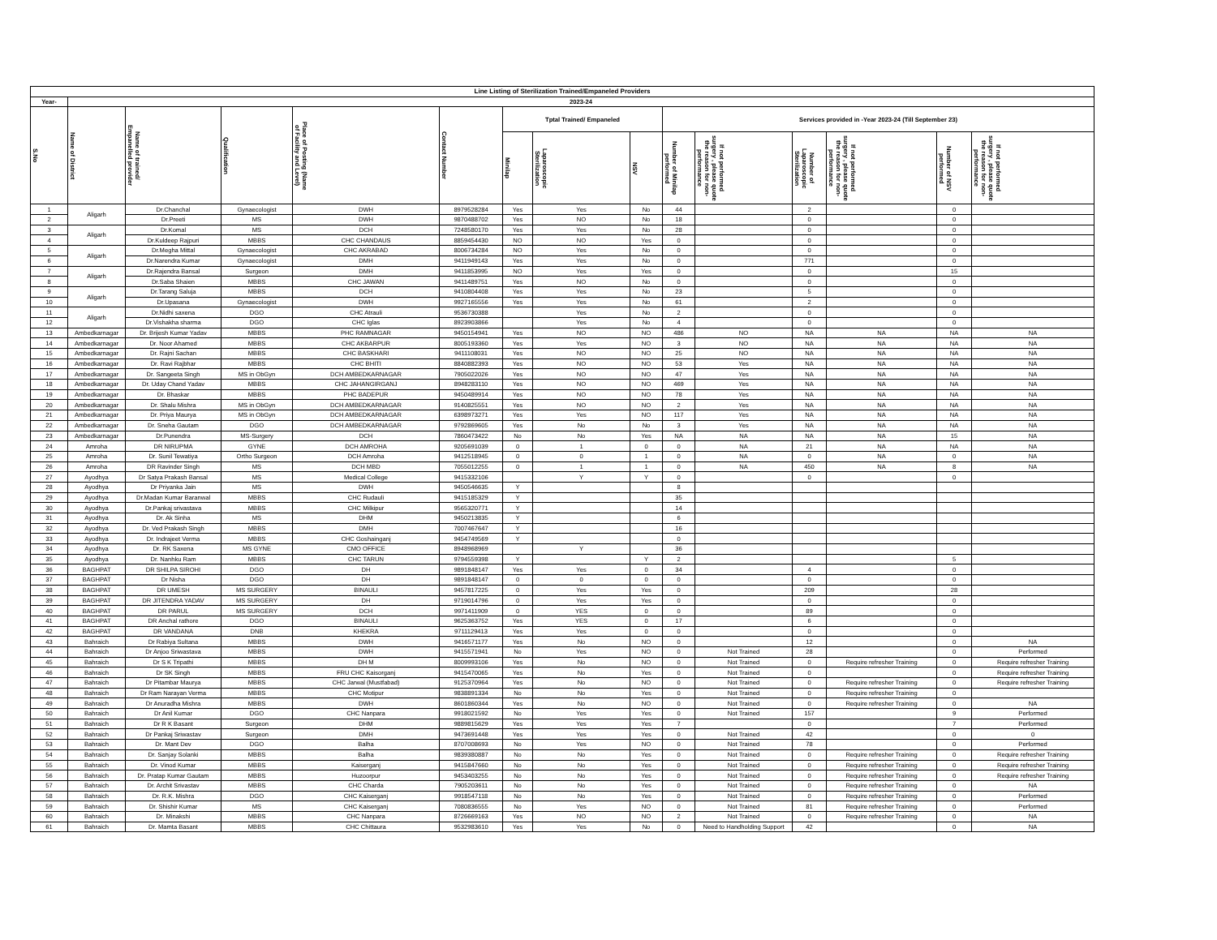| Line Listing of Sterilization Trained/Empaneled Providers | | | | | | | | | | | | | | |
| --- | --- | --- | --- | --- | --- | --- | --- | --- | --- | --- | --- | --- | --- | --- |
| Year- | 2023-24 | | | | | | | | | | | | | |
| S.No | Name of District | Name of trained/ Empanelled provider | Qualification | Place of Posting (Name of Facility and Level) | Contact Number | Tptal Trained/ Empaneled | | | Services provided in -Year 2023-24 (Till September 23) | | | | | |
| | | | | | | Minilap | Laparoscopic Sterilization | NSV | Number of Minilap performed | If not performed surgery , please quote the reason for non-performance | Number of Laparoscopic Sterilization | If not performed surgery , please quote the reason for non-performance | Number of NSV performed | If not performed surgery , please quote the reason for non-performance |
| 1 | Aligarh | Dr.Chanchal | Gynaecologist | DWH | 8979528284 | Yes | Yes | No | 44 | | 2 | | 0 | |
| 2 | | Dr.Preeti | MS | DWH | 9870488702 | Yes | NO | No | 18 | | 0 | | 0 | |
| 3 | Aligarh | Dr.Komal | MS | DCH | 7248580170 | Yes | Yes | No | 28 | | 0 | | 0 | |
| 4 | | Dr.Kuldeep Rajpuri | MBBS | CHC CHANDAUS | 8859454430 | NO | NO | Yes | 0 | | 0 | | 0 | |
| 5 | Aligarh | Dr.Megha Mittal | Gynaecologist | CHC AKRABAD | 8006734284 | NO | Yes | No | 0 | | 0 | | 0 | |
| 6 | | Dr.Narendra Kumar | Gynaecologist | DMH | 9411949143 | Yes | Yes | No | 0 | | 771 | | 0 | |
| 7 | Aligarh | Dr.Rajendra Bansal | Surgeon | DMH | 9411853995 | NO | Yes | Yes | 0 | | 0 | | 15 | |
| 8 | | Dr.Saba Shaien | MBBS | CHC JAWAN | 9411489751 | Yes | NO | No | 0 | | 0 | | 0 | |
| 9 | Aligarh | Dr.Tarang Saluja | MBBS | DCH | 9410804408 | Yes | Yes | No | 23 | | 5 | | 0 | |
| 10 | | Dr.Upasana | Gynaecologist | DWH | 9927165556 | Yes | Yes | No | 61 | | 2 | | 0 | |
| 11 | Aligarh | Dr.Nidhi saxena | DGO | CHC Atrauli | 9536730388 | | Yes | No | 2 | | 0 | | 0 | |
| 12 | | Dr.Vishakha sharma | DGO | CHC Iglas | 8923903866 | | Yes | No | 4 | | 0 | | 0 | |
| 13 | Ambedkarnagar | Dr. Brijesh Kumar Yadav | MBBS | PHC RAMNAGAR | 9450154941 | Yes | NO | NO | 486 | NO | NA | NA | NA | NA |
| 14 | Ambedkarnagar | Dr. Noor Ahamed | MBBS | CHC AKBARPUR | 8005193360 | Yes | Yes | NO | 3 | NO | NA | NA | NA | NA |
| 15 | Ambedkarnagar | Dr. Rajni Sachan | MBBS | CHC BASKHARI | 9411108031 | Yes | NO | NO | 25 | NO | NA | NA | NA | NA |
| 16 | Ambedkarnagar | Dr. Ravi Rajbhar | MBBS | CHC BHITI | 8840882393 | Yes | NO | NO | 53 | Yes | NA | NA | NA | NA |
| 17 | Ambedkarnagar | Dr. Sangeeta Singh | MS in ObGyn | DCH AMBEDKARNAGAR | 7905022026 | Yes | NO | NO | 47 | Yes | NA | NA | NA | NA |
| 18 | Ambedkarnagar | Dr. Uday Chand Yadav | MBBS | CHC JAHANGIRGANJ | 8948283110 | Yes | NO | NO | 469 | Yes | NA | NA | NA | NA |
| 19 | Ambedkarnagar | Dr. Bhaskar | MBBS | PHC BADEPUR | 9450489914 | Yes | NO | NO | 78 | Yes | NA | NA | NA | NA |
| 20 | Ambedkarnagar | Dr. Shalu Mishra | MS in ObGyn | DCH AMBEDKARNAGAR | 9140825551 | Yes | NO | NO | 2 | Yes | NA | NA | NA | NA |
| 21 | Ambedkarnagar | Dr. Priya Maurya | MS in ObGyn | DCH AMBEDKARNAGAR | 6398973271 | Yes | Yes | NO | 117 | Yes | NA | NA | NA | NA |
| 22 | Ambedkarnagar | Dr. Sneha Gautam | DGO | DCH AMBEDKARNAGAR | 9792869605 | Yes | No | No | 3 | Yes | NA | NA | NA | NA |
| 23 | Ambedkarnagar | Dr.Punendra | MS-Surgery | DCH | 7860473422 | No | No | Yes | NA | NA | NA | NA | 15 | NA |
| 24 | Amroha | DR NIRUPMA | GYNE | DCH AMROHA | 9205691039 | 0 | 1 | 0 | 0 | NA | 21 | NA | NA | NA |
| 25 | Amroha | Dr. Sunil Tewatiya | Ortho Surgeon | DCH Amroha | 9412518945 | 0 | 0 | 1 | 0 | NA | 0 | NA | 0 | NA |
| 26 | Amroha | DR Ravinder Singh | MS | DCH MBD | 7055012255 | 0 | 1 | 1 | 0 | NA | 450 | NA | 8 | NA |
| 27 | Ayodhya | Dr Satya Prakash Bansal | MS | Medical College | 9415332106 | | Y | Y | 0 | | 0 | | 0 | |
| 28 | Ayodhya | Dr Priyanka Jain | MS | DWH | 9450546635 | Y | | | 8 | | | | | |
| 29 | Ayodhya | Dr.Madan Kumar Baranwal | MBBS | CHC Rudauli | 9415185329 | Y | | | 35 | | | | | |
| 30 | Ayodhya | Dr.Pankaj srivastava | MBBS | CHC Milkipur | 9565320771 | Y | | | 14 | | | | | |
| 31 | Ayodhya | Dr. Ak Sinha | MS | DHM | 9450213835 | Y | | | 6 | | | | | |
| 32 | Ayodhya | Dr. Ved Prakash Singh | MBBS | DMH | 7007467647 | Y | | | 16 | | | | | |
| 33 | Ayodhya | Dr. Indrajeet Verma | MBBS | CHC Goshainganj | 9454749569 | Y | | | 0 | | | | | |
| 34 | Ayodhya | Dr. RK Saxena | MS GYNE | CMO OFFICE | 8948968969 | | Y | | 36 | | | | | |
| 35 | Ayodhya | Dr. Nanhku Ram | MBBS | CHC TARUN | 9794559398 | Y | | Y | 2 | | | | 5 | |
| 36 | BAGHPAT | DR SHILPA SIROHI | DGO | DH | 9891848147 | Yes | Yes | 0 | 34 | | 4 | | 0 | |
| 37 | BAGHPAT | Dr Nisha | DGO | DH | 9891848147 | 0 | 0 | 0 | 0 | | 0 | | 0 | |
| 38 | BAGHPAT | DR UMESH | MS SURGERY | BINAULI | 9457817225 | 0 | Yes | Yes | 0 | | 209 | | 28 | |
| 39 | BAGHPAT | DR JITENDRA YADAV | MS SURGERY | DH | 9719014796 | 0 | Yes | Yes | 0 | | 0 | | 0 | |
| 40 | BAGHPAT | DR PARUL | MS SURGERY | DCH | 9971411909 | 0 | YES | 0 | 0 | | 89 | | 0 | |
| 41 | BAGHPAT | DR Anchal rathore | DGO | BINAULI | 9625363752 | Yes | YES | 0 | 17 | | 6 | | 0 | |
| 42 | BAGHPAT | DR VANDANA | DNB | KHEKRA | 9711129413 | Yes | Yes | 0 | 0 | | 0 | | 0 | |
| 43 | Bahraich | Dr Rabiya Sultana | MBBS | DWH | 9416571177 | Yes | No | NO | 0 | | 12 | | 0 | NA |
| 44 | Bahraich | Dr Anjoo Sriwastava | MBBS | DWH | 9415571941 | No | Yes | NO | 0 | Not Trained | 28 | | 0 | Performed |
| 45 | Bahraich | Dr S K Tripathi | MBBS | DH M | 8009993106 | Yes | No | NO | 0 | Not Trained | 0 | Require refresher Training | 0 | Require refresher Training |
| 46 | Bahraich | Dr SK Singh | MBBS | FRU CHC Kaisorganj | 9415470065 | Yes | No | Yes | 0 | Not Trained | 0 | | 0 | Require refresher Training |
| 47 | Bahraich | Dr Pitambar Maurya | MBBS | CHC Jarwal (Mustfabad) | 9125370964 | Yes | No | NO | 0 | Not Trained | 0 | Require refresher Training | 0 | Require refresher Training |
| 48 | Bahraich | Dr Ram Narayan Verma | MBBS | CHC Motipur | 9838891334 | No | No | Yes | 0 | Not Trained | 0 | Require refresher Training | 0 | |
| 49 | Bahraich | Dr Anuradha Mishra | MBBS | DWH | 8601860344 | Yes | No | NO | 0 | Not Trained | 0 | Require refresher Training | 0 | NA |
| 50 | Bahraich | Dr Anil Kumar | DGO | CHC Nanpara | 9918021592 | No | Yes | Yes | 0 | Not Trained | 157 | | 9 | Performed |
| 51 | Bahraich | Dr R K Basant | Surgeon | DHM | 9889815629 | Yes | Yes | Yes | 7 | | 0 | | 7 | Performed |
| 52 | Bahraich | Dr Pankaj Sriwastav | Surgeon | DMH | 9473691448 | Yes | Yes | Yes | 0 | Not Trained | 42 | | 0 | 0 |
| 53 | Bahraich | Dr. Mant Dev | DGO | Balha | 8707008693 | No | Yes | NO | 0 | Not Trained | 78 | | 0 | Performed |
| 54 | Bahraich | Dr. Sanjay Solanki | MBBS | Balha | 9839380887 | No | No | Yes | 0 | Not Trained | 0 | Require refresher Training | 0 | Require refresher Training |
| 55 | Bahraich | Dr. Vinod Kumar | MBBS | Kaiserganj | 9415847660 | No | No | Yes | 0 | Not Trained | 0 | Require refresher Training | 0 | Require refresher Training |
| 56 | Bahraich | Dr. Pratap Kumar Gautam | MBBS | Huzoorpur | 9453403255 | No | No | Yes | 0 | Not Trained | 0 | Require refresher Training | 0 | Require refresher Training |
| 57 | Bahraich | Dr. Archit Srivastav | MBBS | CHC Charda | 7905203611 | No | No | Yes | 0 | Not Trained | 0 | Require refresher Training | 0 | NA |
| 58 | Bahraich | Dr. R.K. Mishra | DGO | CHC Kaiserganj | 9918547118 | No | No | Yes | 0 | Not Trained | 0 | Require refresher Training | 0 | Performed |
| 59 | Bahraich | Dr. Shishir Kumar | MS | CHC Kaiserganj | 7080836555 | No | Yes | NO | 0 | Not Trained | 81 | Require refresher Training | 0 | Performed |
| 60 | Bahraich | Dr. Minakshi | MBBS | CHC Nanpara | 8726669163 | Yes | NO | NO | 2 | Not Trained | 0 | Require refresher Training | 0 | NA |
| 61 | Bahraich | Dr. Mamta Basant | MBBS | CHC Chittaura | 9532983610 | Yes | Yes | No | 0 | Need to Handholding Support | 42 | | 0 | NA |